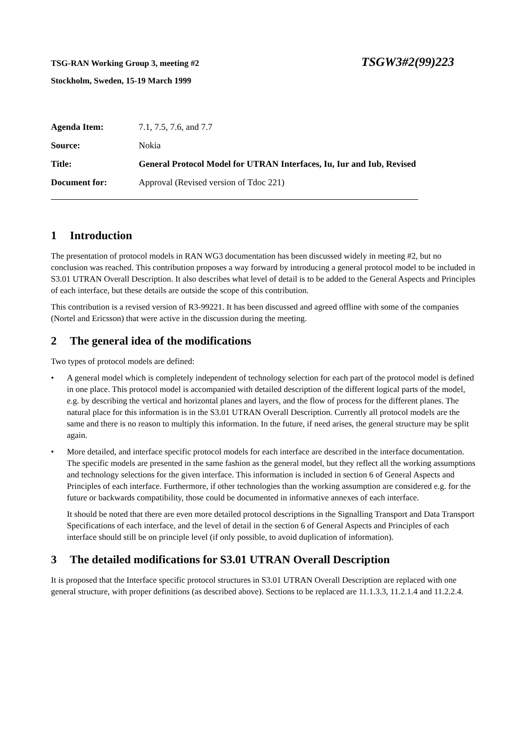TSG-RAN Working Group 3, meeting #2 TSGW3#2(99)223
Stockholm, Sweden, 15-19 March 1999
| Agenda Item: | 7.1, 7.5, 7.6, and 7.7 |
| Source: | Nokia |
| Title: | General Protocol Model for UTRAN Interfaces, Iu, Iur and Iub, Revised |
| Document for: | Approval (Revised version of Tdoc 221) |
1 Introduction
The presentation of protocol models in RAN WG3 documentation has been discussed widely in meeting #2, but no conclusion was reached. This contribution proposes a way forward by introducing a general protocol model to be included in S3.01 UTRAN Overall Description. It also describes what level of detail is to be added to the General Aspects and Principles of each interface, but these details are outside the scope of this contribution.
This contribution is a revised version of R3-99221. It has been discussed and agreed offline with some of the companies (Nortel and Ericsson) that were active in the discussion during the meeting.
2 The general idea of the modifications
Two types of protocol models are defined:
• A general model which is completely independent of technology selection for each part of the protocol model is defined in one place. This protocol model is accompanied with detailed description of the different logical parts of the model, e.g. by describing the vertical and horizontal planes and layers, and the flow of process for the different planes. The natural place for this information is in the S3.01 UTRAN Overall Description. Currently all protocol models are the same and there is no reason to multiply this information. In the future, if need arises, the general structure may be split again.
• More detailed, and interface specific protocol models for each interface are described in the interface documentation. The specific models are presented in the same fashion as the general model, but they reflect all the working assumptions and technology selections for the given interface. This information is included in section 6 of General Aspects and Principles of each interface. Furthermore, if other technologies than the working assumption are considered e.g. for the future or backwards compatibility, those could be documented in informative annexes of each interface.
It should be noted that there are even more detailed protocol descriptions in the Signalling Transport and Data Transport Specifications of each interface, and the level of detail in the section 6 of General Aspects and Principles of each interface should still be on principle level (if only possible, to avoid duplication of information).
3 The detailed modifications for S3.01 UTRAN Overall Description
It is proposed that the Interface specific protocol structures in S3.01 UTRAN Overall Description are replaced with one general structure, with proper definitions (as described above). Sections to be replaced are 11.1.3.3, 11.2.1.4 and 11.2.2.4.